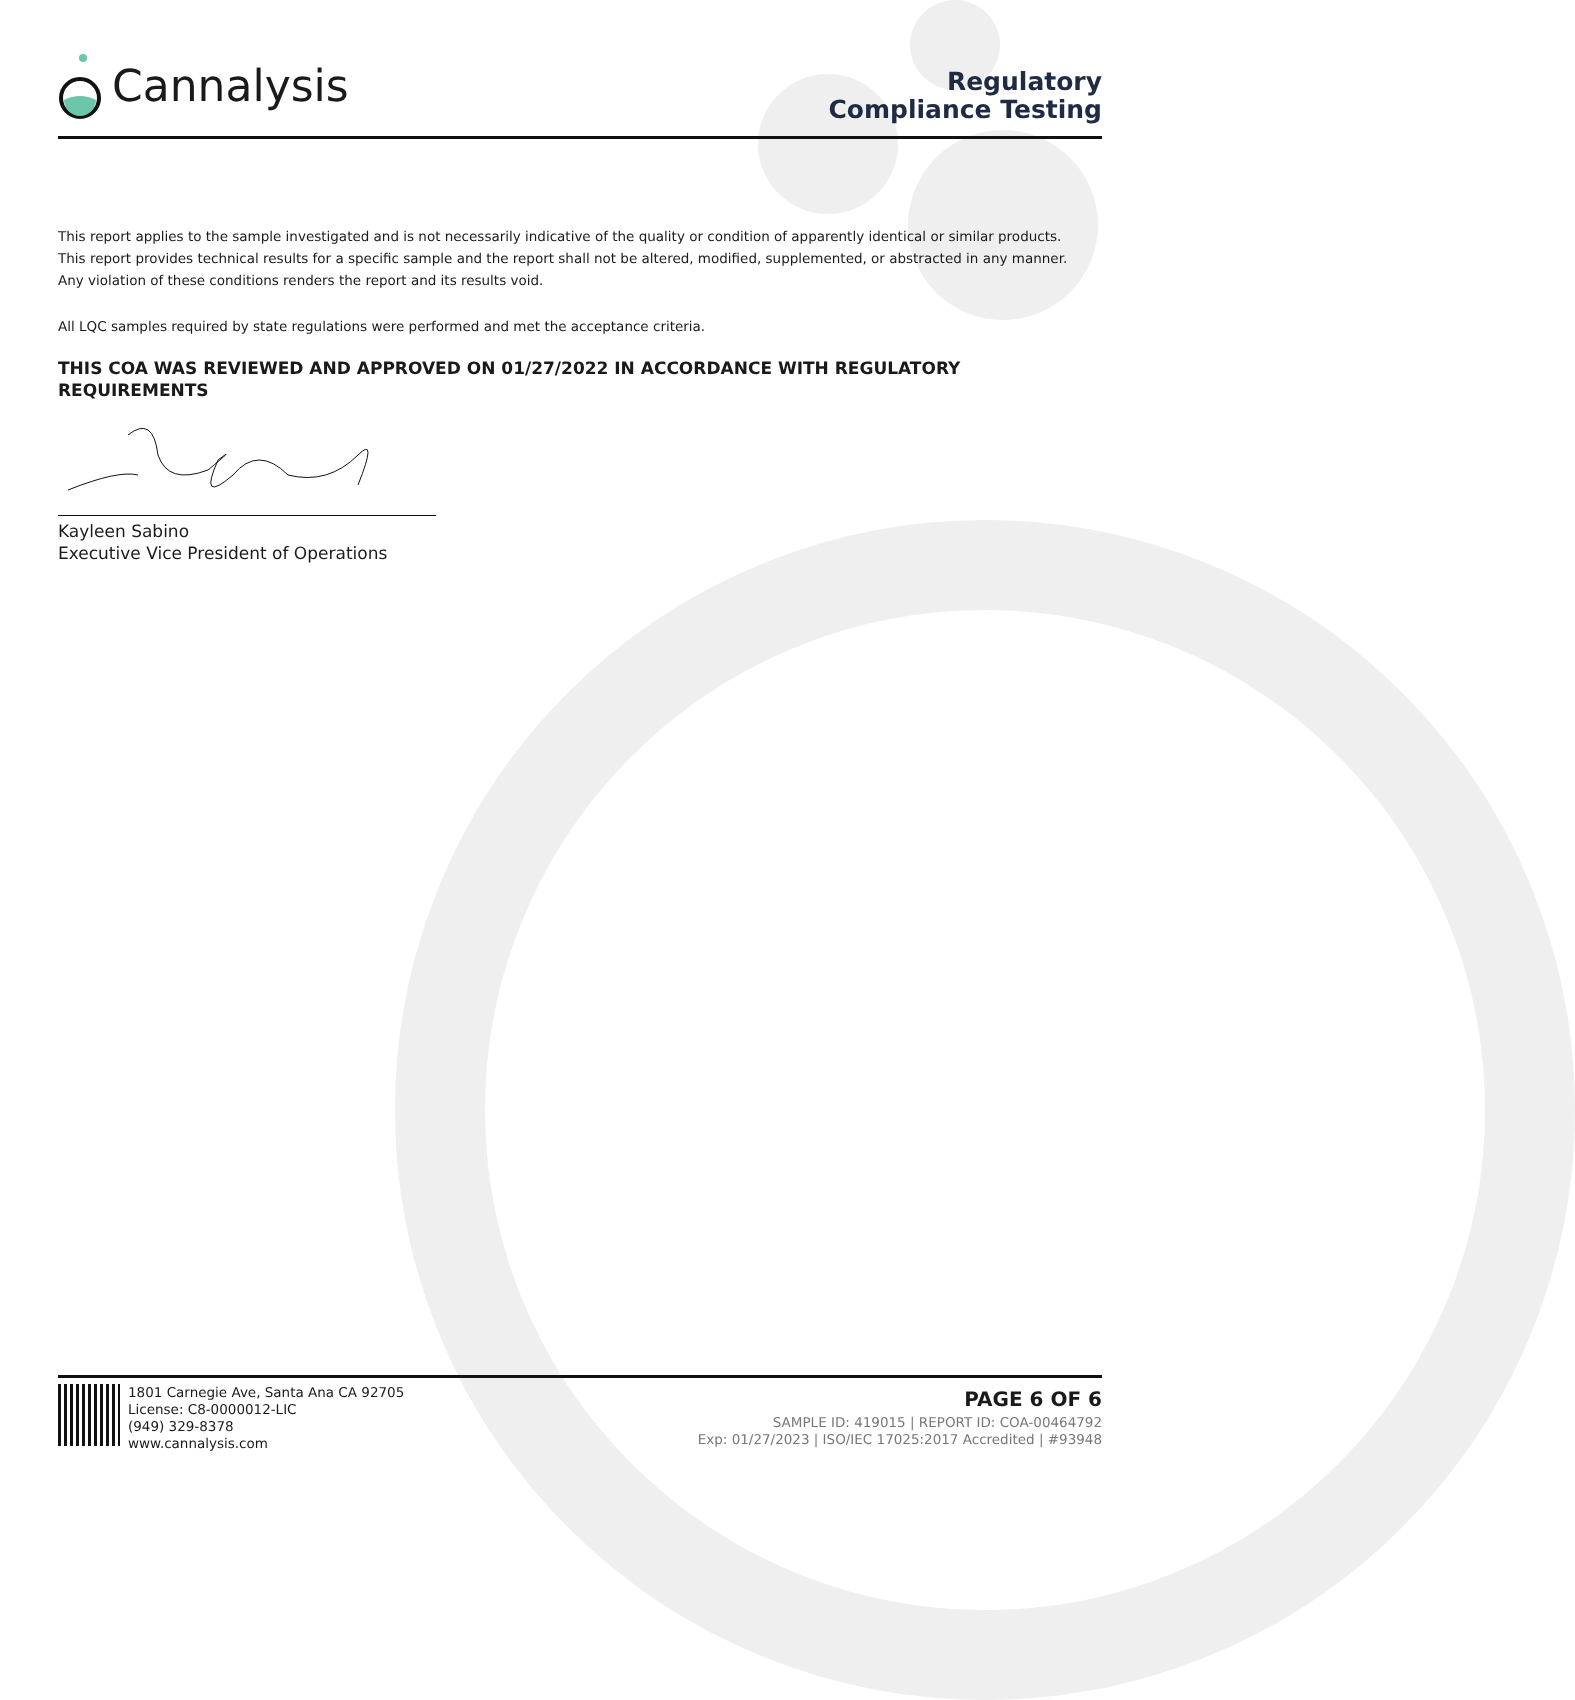Cannalysis
Regulatory
Compliance Testing
This report applies to the sample investigated and is not necessarily indicative of the quality or condition of apparently identical or similar products.
This report provides technical results for a specific sample and the report shall not be altered, modified, supplemented, or abstracted in any manner.
Any violation of these conditions renders the report and its results void.
All LQC samples required by state regulations were performed and met the acceptance criteria.
THIS COA WAS REVIEWED AND APPROVED ON 01/27/2022 IN ACCORDANCE WITH REGULATORY REQUIREMENTS
Kayleen Sabino
Executive Vice President of Operations
1801 Carnegie Ave, Santa Ana CA 92705
License: C8-0000012-LIC
(949) 329-8378
www.cannalysis.com
PAGE 6 OF 6
SAMPLE ID: 419015 | REPORT ID: COA-00464792
Exp: 01/27/2023 | ISO/IEC 17025:2017 Accredited | #93948